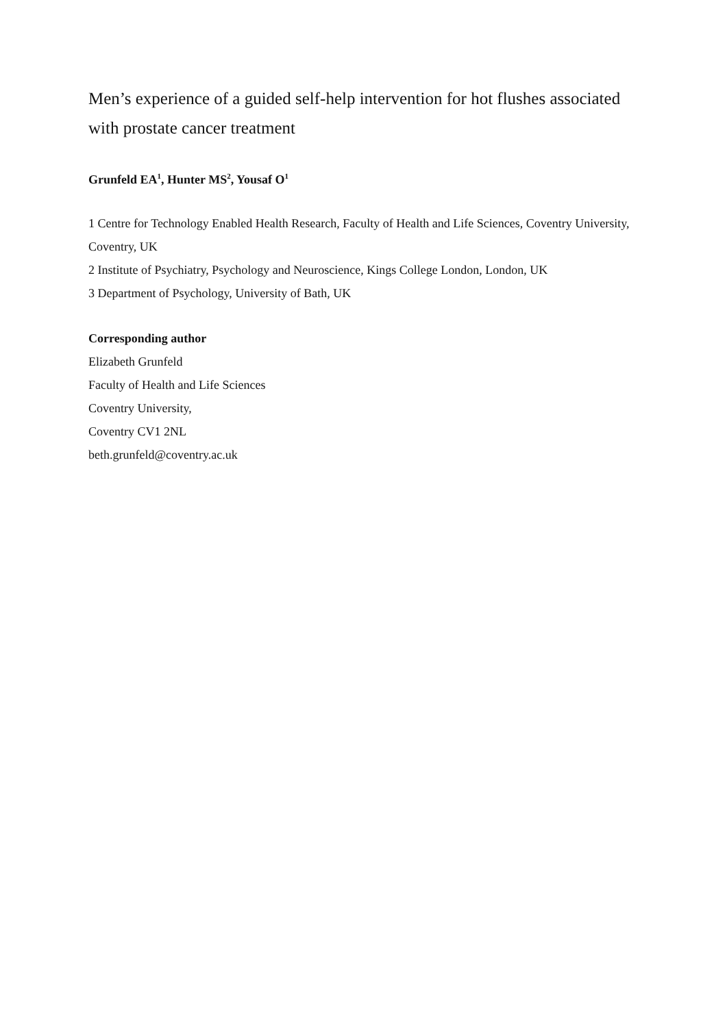Men’s experience of a guided self-help intervention for hot flushes associated with prostate cancer treatment
Grunfeld EA<sup>1</sup>, Hunter MS<sup>2</sup>, Yousaf O<sup>1</sup>
1 Centre for Technology Enabled Health Research, Faculty of Health and Life Sciences, Coventry University, Coventry, UK
2 Institute of Psychiatry, Psychology and Neuroscience, Kings College London, London, UK
3 Department of Psychology, University of Bath, UK
Corresponding author
Elizabeth Grunfeld
Faculty of Health and Life Sciences
Coventry University,
Coventry CV1 2NL
beth.grunfeld@coventry.ac.uk